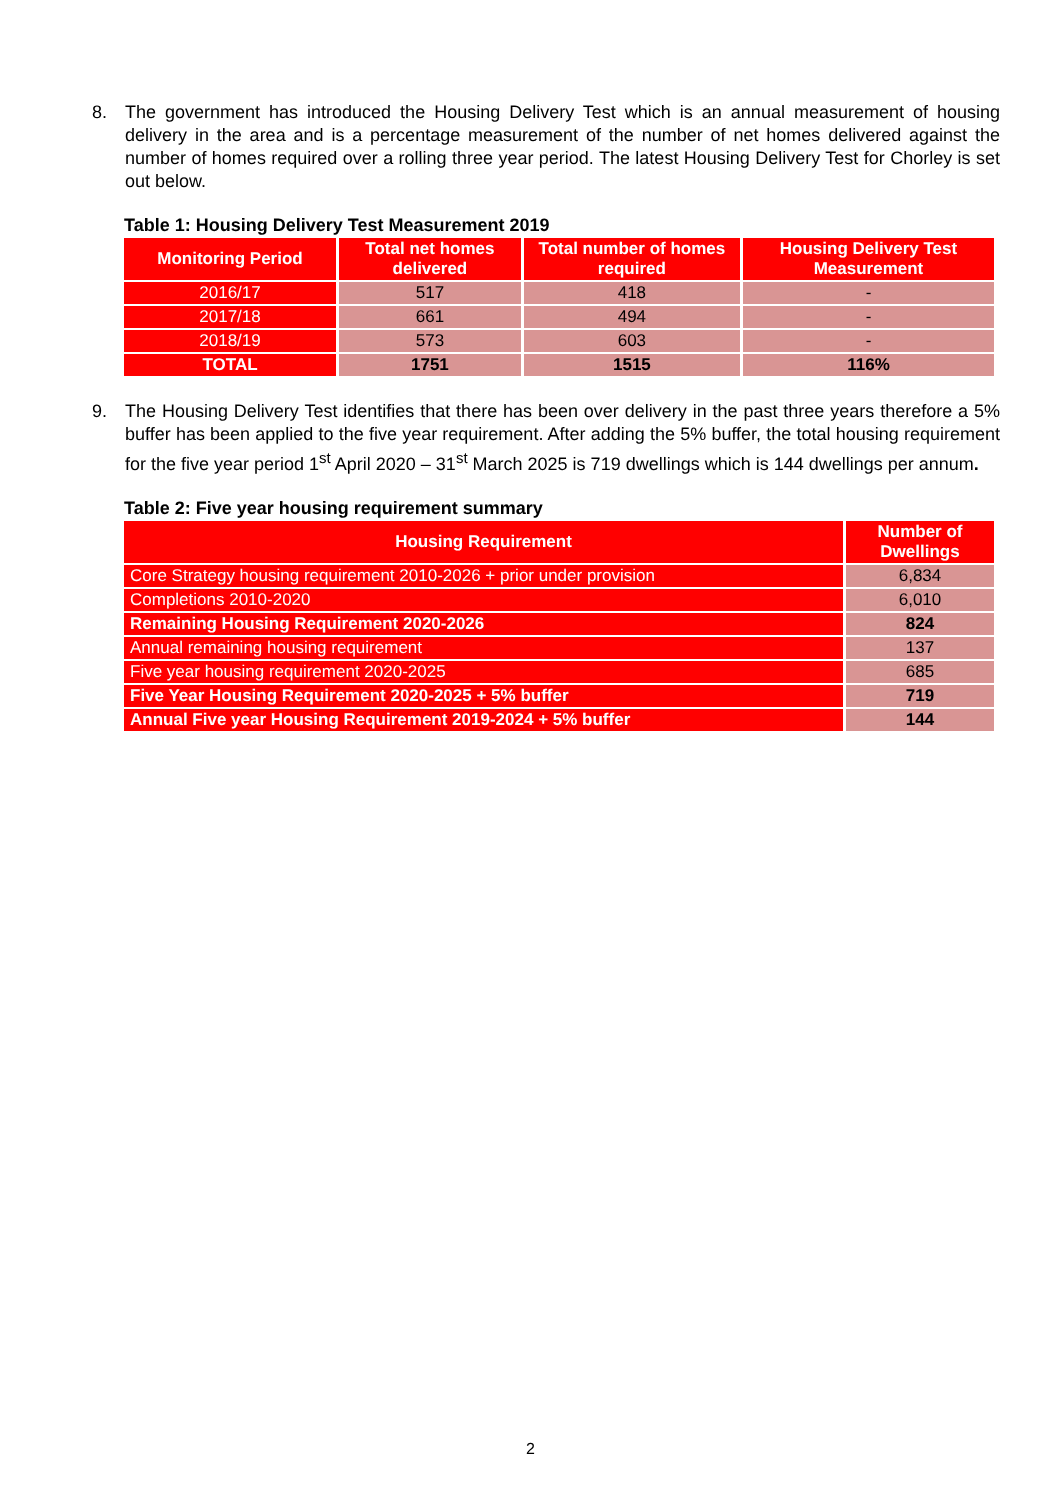8. The government has introduced the Housing Delivery Test which is an annual measurement of housing delivery in the area and is a percentage measurement of the number of net homes delivered against the number of homes required over a rolling three year period. The latest Housing Delivery Test for Chorley is set out below.
Table 1: Housing Delivery Test Measurement 2019
| Monitoring Period | Total net homes delivered | Total number of homes required | Housing Delivery Test Measurement |
| --- | --- | --- | --- |
| 2016/17 | 517 | 418 | - |
| 2017/18 | 661 | 494 | - |
| 2018/19 | 573 | 603 | - |
| TOTAL | 1751 | 1515 | 116% |
9. The Housing Delivery Test identifies that there has been over delivery in the past three years therefore a 5% buffer has been applied to the five year requirement. After adding the 5% buffer, the total housing requirement for the five year period 1<sup>st</sup> April 2020 – 31<sup>st</sup> March 2025 is 719 dwellings which is 144 dwellings per annum.
Table 2: Five year housing requirement summary
| Housing Requirement | Number of Dwellings |
| --- | --- |
| Core Strategy housing requirement 2010-2026 + prior under provision | 6,834 |
| Completions 2010-2020 | 6,010 |
| Remaining Housing Requirement 2020-2026 | 824 |
| Annual remaining housing requirement | 137 |
| Five year housing requirement 2020-2025 | 685 |
| Five Year Housing Requirement 2020-2025 + 5% buffer | 719 |
| Annual Five year Housing Requirement 2019-2024 + 5% buffer | 144 |
2